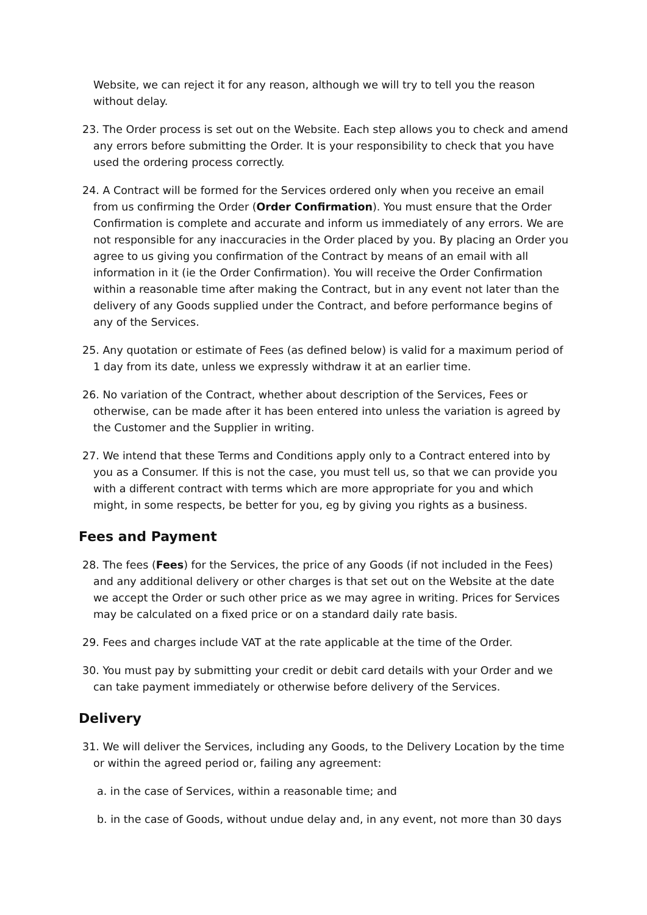Website, we can reject it for any reason, although we will try to tell you the reason without delay.
23. The Order process is set out on the Website. Each step allows you to check and amend any errors before submitting the Order. It is your responsibility to check that you have used the ordering process correctly.
24. A Contract will be formed for the Services ordered only when you receive an email from us confirming the Order (Order Confirmation). You must ensure that the Order Confirmation is complete and accurate and inform us immediately of any errors. We are not responsible for any inaccuracies in the Order placed by you. By placing an Order you agree to us giving you confirmation of the Contract by means of an email with all information in it (ie the Order Confirmation). You will receive the Order Confirmation within a reasonable time after making the Contract, but in any event not later than the delivery of any Goods supplied under the Contract, and before performance begins of any of the Services.
25. Any quotation or estimate of Fees (as defined below) is valid for a maximum period of 1 day from its date, unless we expressly withdraw it at an earlier time.
26. No variation of the Contract, whether about description of the Services, Fees or otherwise, can be made after it has been entered into unless the variation is agreed by the Customer and the Supplier in writing.
27. We intend that these Terms and Conditions apply only to a Contract entered into by you as a Consumer. If this is not the case, you must tell us, so that we can provide you with a different contract with terms which are more appropriate for you and which might, in some respects, be better for you, eg by giving you rights as a business.
Fees and Payment
28. The fees (Fees) for the Services, the price of any Goods (if not included in the Fees) and any additional delivery or other charges is that set out on the Website at the date we accept the Order or such other price as we may agree in writing. Prices for Services may be calculated on a fixed price or on a standard daily rate basis.
29. Fees and charges include VAT at the rate applicable at the time of the Order.
30. You must pay by submitting your credit or debit card details with your Order and we can take payment immediately or otherwise before delivery of the Services.
Delivery
31. We will deliver the Services, including any Goods, to the Delivery Location by the time or within the agreed period or, failing any agreement:
a. in the case of Services, within a reasonable time; and
b. in the case of Goods, without undue delay and, in any event, not more than 30 days